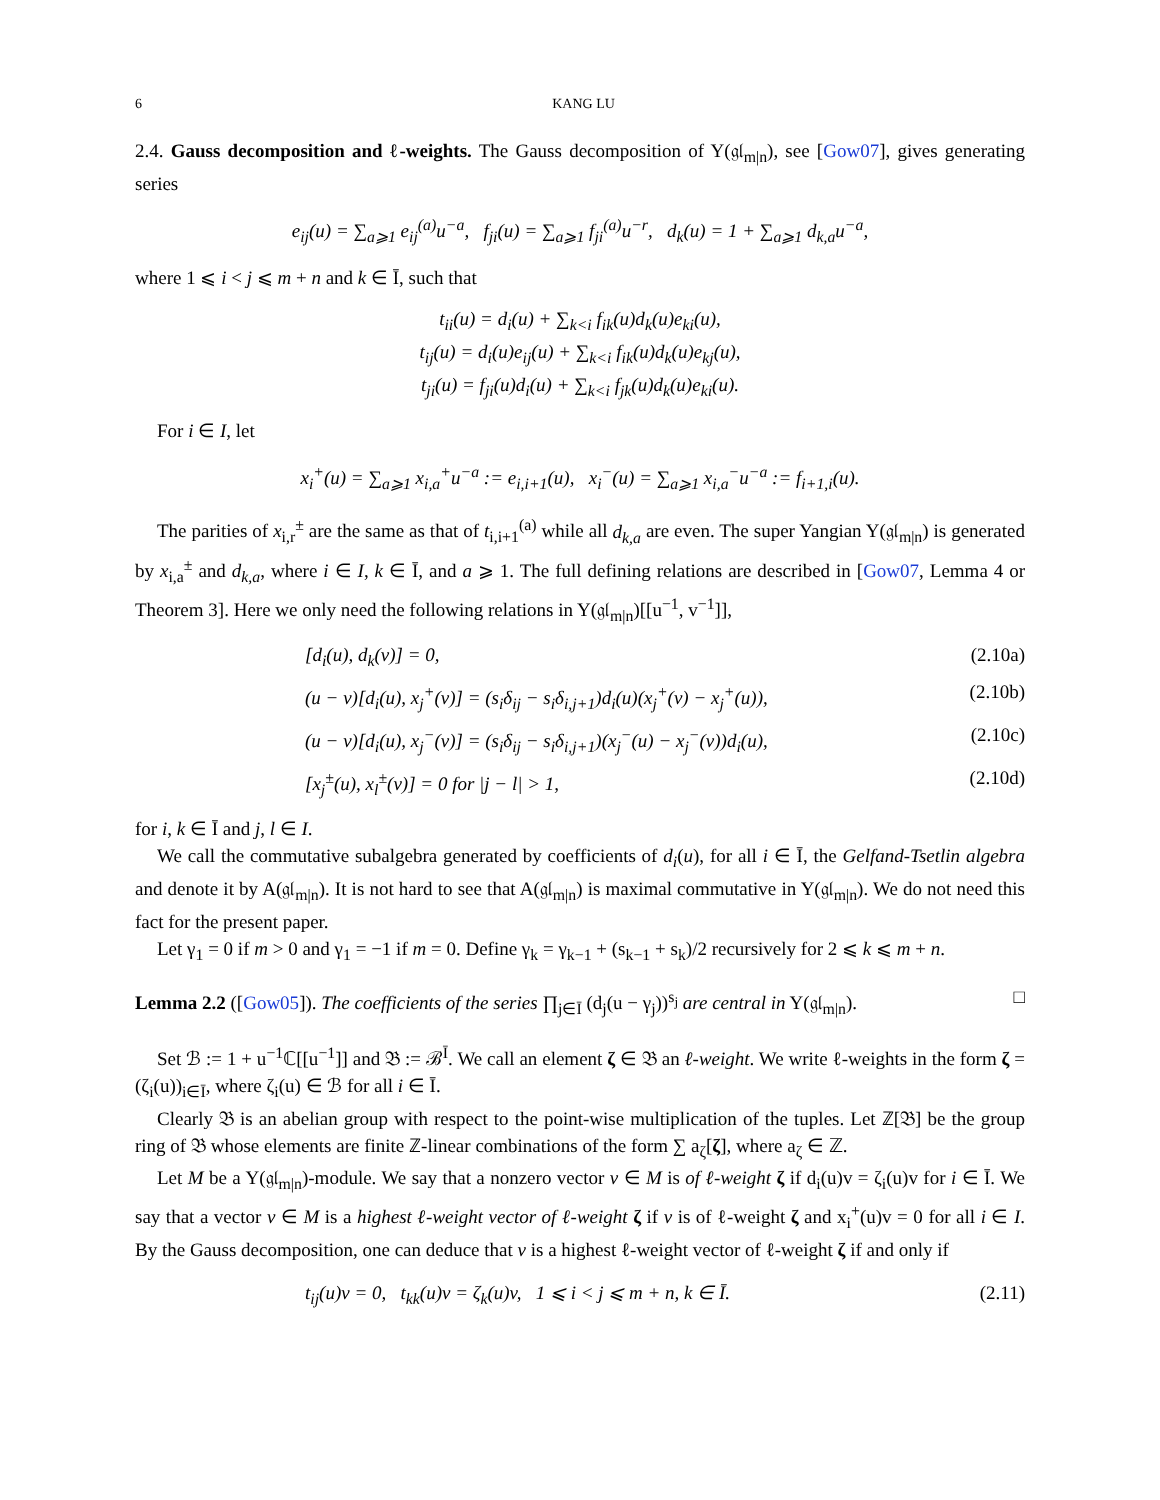6 KANG LU
2.4. Gauss decomposition and ℓ-weights. The Gauss decomposition of Y(𝔤𝔩<sub>m|n</sub>), see [Gow07], gives generating series
e<sub>ij</sub>(u) = ∑<sub>a⩾1</sub> e<sub>ij</sub><sup>(a)</sup>u<sup>−a</sup>, f<sub>ji</sub>(u) = ∑<sub>a⩾1</sub> f<sub>ji</sub><sup>(a)</sup>u<sup>−r</sup>, d<sub>k</sub>(u) = 1 + ∑<sub>a⩾1</sub> d<sub>k,a</sub>u<sup>−a</sup>,
where 1 ⩽ i < j ⩽ m + n and k ∈ Ī, such that
t<sub>ii</sub>(u) = d<sub>i</sub>(u) + ∑<sub>k<i</sub> f<sub>ik</sub>(u)d<sub>k</sub>(u)e<sub>ki</sub>(u),
t<sub>ij</sub>(u) = d<sub>i</sub>(u)e<sub>ij</sub>(u) + ∑<sub>k<i</sub> f<sub>ik</sub>(u)d<sub>k</sub>(u)e<sub>kj</sub>(u),
t<sub>ji</sub>(u) = f<sub>ji</sub>(u)d<sub>i</sub>(u) + ∑<sub>k<i</sub> f<sub>jk</sub>(u)d<sub>k</sub>(u)e<sub>ki</sub>(u).
For i ∈ I, let
x<sub>i</sub><sup>+</sup>(u) = ∑<sub>a⩾1</sub> x<sub>i,a</sub><sup>+</sup>u<sup>−a</sup> := e<sub>i,i+1</sub>(u), x<sub>i</sub><sup>−</sup>(u) = ∑<sub>a⩾1</sub> x<sub>i,a</sub><sup>−</sup>u<sup>−a</sup> := f<sub>i+1,i</sub>(u).
The parities of x<sub>i,r</sub><sup>±</sup> are the same as that of t<sub>i,i+1</sub><sup>(a)</sup> while all d<sub>k,a</sub> are even. The super Yangian Y(𝔤𝔩<sub>m|n</sub>) is generated by x<sub>i,a</sub><sup>±</sup> and d<sub>k,a</sub>, where i ∈ I, k ∈ Ī, and a ⩾ 1. The full defining relations are described in [Gow07, Lemma 4 or Theorem 3]. Here we only need the following relations in Y(𝔤𝔩<sub>m|n</sub>)[[u<sup>−1</sup>, v<sup>−1</sup>]],
[d<sub>i</sub>(u), d<sub>k</sub>(v)] = 0, (2.10a)
(u − v)[d<sub>i</sub>(u), x<sub>j</sub><sup>+</sup>(v)] = (s<sub>i</sub>δ<sub>ij</sub> − s<sub>i</sub>δ<sub>i,j+1</sub>)d<sub>i</sub>(u)(x<sub>j</sub><sup>+</sup>(v) − x<sub>j</sub><sup>+</sup>(u)), (2.10b)
(u − v)[d<sub>i</sub>(u), x<sub>j</sub><sup>−</sup>(v)] = (s<sub>i</sub>δ<sub>ij</sub> − s<sub>i</sub>δ<sub>i,j+1</sub>)(x<sub>j</sub><sup>−</sup>(u) − x<sub>j</sub><sup>−</sup>(v))d<sub>i</sub>(u), (2.10c)
[x<sub>j</sub><sup>±</sup>(u), x<sub>l</sub><sup>±</sup>(v)] = 0 for |j − l| > 1, (2.10d)
for i, k ∈ Ī and j, l ∈ I.
We call the commutative subalgebra generated by coefficients of d<sub>i</sub>(u), for all i ∈ Ī, the Gelfand-Tsetlin algebra and denote it by A(𝔤𝔩<sub>m|n</sub>). It is not hard to see that A(𝔤𝔩<sub>m|n</sub>) is maximal commutative in Y(𝔤𝔩<sub>m|n</sub>). We do not need this fact for the present paper.
Let γ<sub>1</sub> = 0 if m > 0 and γ<sub>1</sub> = −1 if m = 0. Define γ<sub>k</sub> = γ<sub>k−1</sub> + (s<sub>k−1</sub> + s<sub>k</sub>)/2 recursively for 2 ⩽ k ⩽ m + n.
Lemma 2.2 ([Gow05]). The coefficients of the series ∏<sub>j∈Ī</sub> (d<sub>j</sub>(u − γ<sub>j</sub>))<sup>s<sub>j</sub></sup> are central in Y(𝔤𝔩<sub>m|n</sub>). □
Set ℬ := 1 + u<sup>−1</sup>ℂ[[u<sup>−1</sup>]] and 𝔅 := ℬ<sup>Ī</sup>. We call an element ζ ∈ 𝔅 an ℓ-weight. We write ℓ-weights in the form ζ = (ζ<sub>i</sub>(u))<sub>i∈Ī</sub>, where ζ<sub>i</sub>(u) ∈ ℬ for all i ∈ Ī.
Clearly 𝔅 is an abelian group with respect to the point-wise multiplication of the tuples. Let ℤ[𝔅] be the group ring of 𝔅 whose elements are finite ℤ-linear combinations of the form ∑ a<sub>ζ</sub>[ζ], where a<sub>ζ</sub> ∈ ℤ.
Let M be a Y(𝔤𝔩<sub>m|n</sub>)-module. We say that a nonzero vector v ∈ M is of ℓ-weight ζ if d<sub>i</sub>(u)v = ζ<sub>i</sub>(u)v for i ∈ Ī. We say that a vector v ∈ M is a highest ℓ-weight vector of ℓ-weight ζ if v is of ℓ-weight ζ and x<sub>i</sub><sup>+</sup>(u)v = 0 for all i ∈ I. By the Gauss decomposition, one can deduce that v is a highest ℓ-weight vector of ℓ-weight ζ if and only if
t<sub>ij</sub>(u)v = 0, t<sub>kk</sub>(u)v = ζ<sub>k</sub>(u)v, 1 ⩽ i < j ⩽ m + n, k ∈ Ī. (2.11)